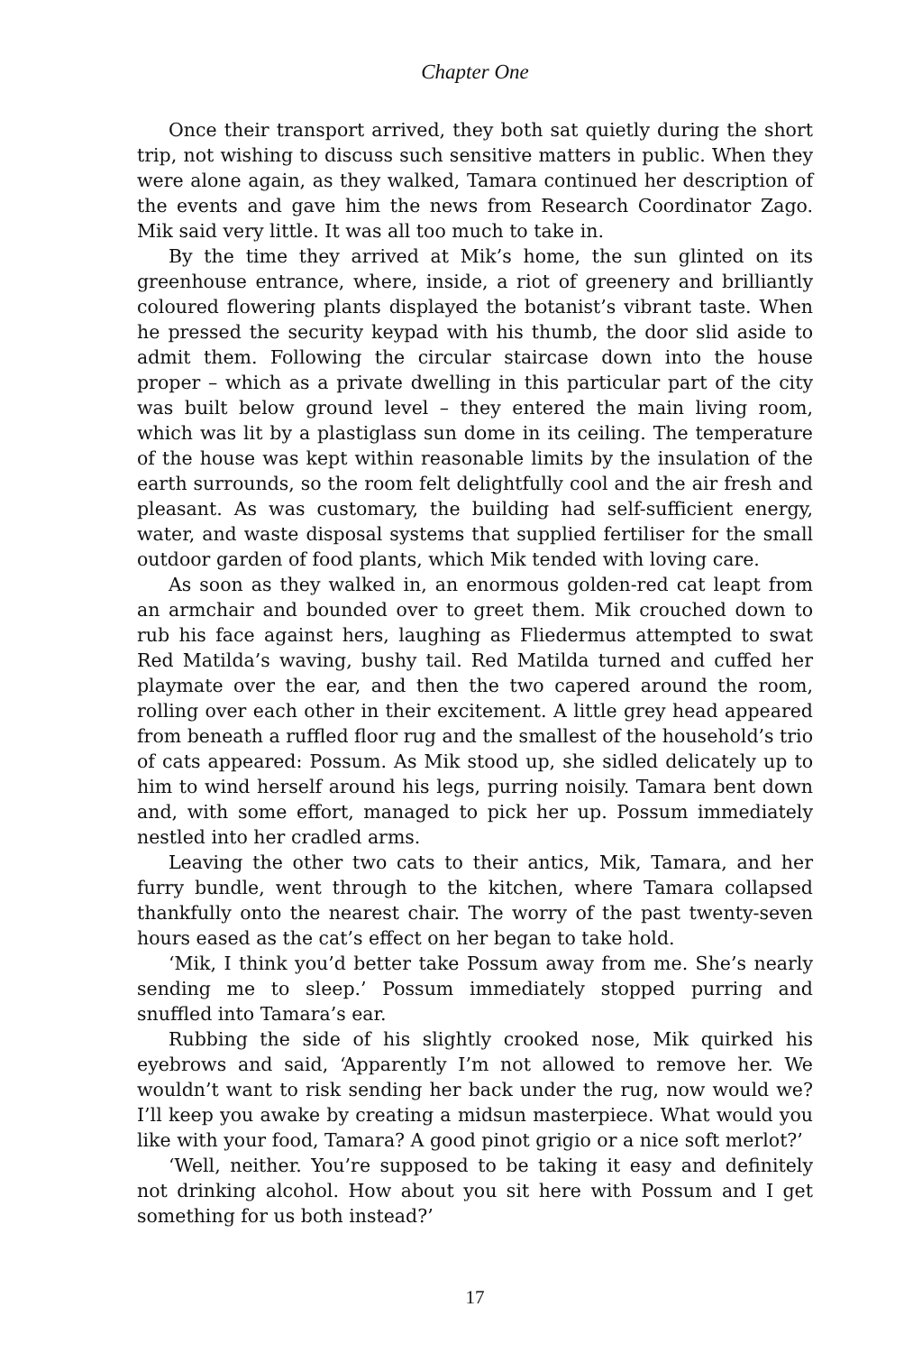Chapter One
Once their transport arrived, they both sat quietly during the short trip, not wishing to discuss such sensitive matters in public. When they were alone again, as they walked, Tamara continued her description of the events and gave him the news from Research Coordinator Zago. Mik said very little. It was all too much to take in.
By the time they arrived at Mik’s home, the sun glinted on its greenhouse entrance, where, inside, a riot of greenery and brilliantly coloured flowering plants displayed the botanist’s vibrant taste. When he pressed the security keypad with his thumb, the door slid aside to admit them. Following the circular staircase down into the house proper – which as a private dwelling in this particular part of the city was built below ground level – they entered the main living room, which was lit by a plastiglass sun dome in its ceiling. The temperature of the house was kept within reasonable limits by the insulation of the earth surrounds, so the room felt delightfully cool and the air fresh and pleasant. As was customary, the building had self-sufficient energy, water, and waste disposal systems that supplied fertiliser for the small outdoor garden of food plants, which Mik tended with loving care.
As soon as they walked in, an enormous golden-red cat leapt from an armchair and bounded over to greet them. Mik crouched down to rub his face against hers, laughing as Fliedermus attempted to swat Red Matilda’s waving, bushy tail. Red Matilda turned and cuffed her playmate over the ear, and then the two capered around the room, rolling over each other in their excitement. A little grey head appeared from beneath a ruffled floor rug and the smallest of the household’s trio of cats appeared: Possum. As Mik stood up, she sidled delicately up to him to wind herself around his legs, purring noisily. Tamara bent down and, with some effort, managed to pick her up. Possum immediately nestled into her cradled arms.
Leaving the other two cats to their antics, Mik, Tamara, and her furry bundle, went through to the kitchen, where Tamara collapsed thankfully onto the nearest chair. The worry of the past twenty-seven hours eased as the cat’s effect on her began to take hold.
‘Mik, I think you’d better take Possum away from me. She’s nearly sending me to sleep.’ Possum immediately stopped purring and snuffled into Tamara’s ear.
Rubbing the side of his slightly crooked nose, Mik quirked his eyebrows and said, ‘Apparently I’m not allowed to remove her. We wouldn’t want to risk sending her back under the rug, now would we? I’ll keep you awake by creating a midsun masterpiece. What would you like with your food, Tamara? A good pinot grigio or a nice soft merlot?’
‘Well, neither. You’re supposed to be taking it easy and definitely not drinking alcohol. How about you sit here with Possum and I get something for us both instead?’
17